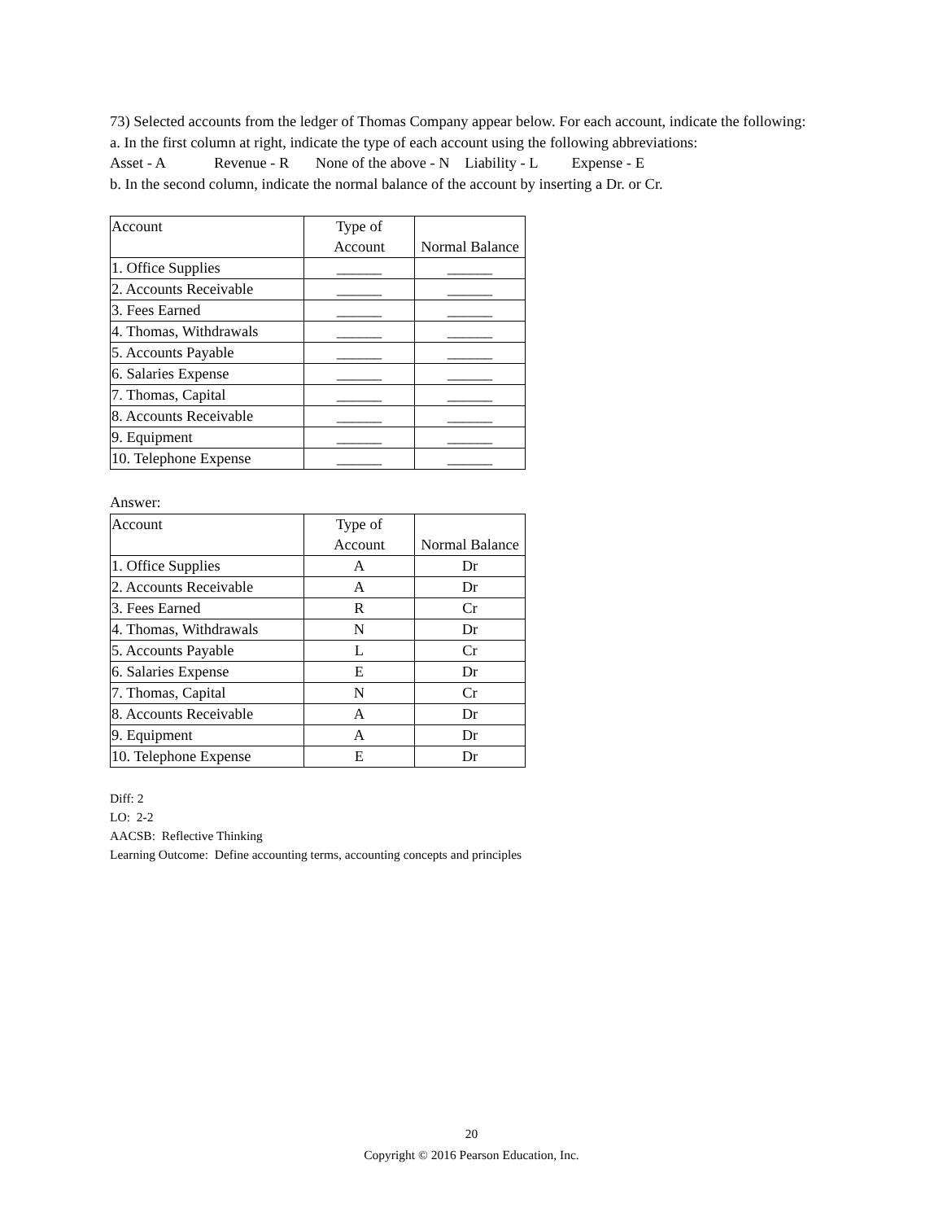73) Selected accounts from the ledger of Thomas Company appear below. For each account, indicate the following:
a. In the first column at right, indicate the type of each account using the following abbreviations:
Asset - A Revenue - R None of the above - N Liability - L Expense - E
b. In the second column, indicate the normal balance of the account by inserting a Dr. or Cr.
| Account | Type of Account | Normal Balance |
| 1. Office Supplies | ______ | ______ |
| 2. Accounts Receivable | ______ | ______ |
| 3. Fees Earned | ______ | ______ |
| 4. Thomas, Withdrawals | ______ | ______ |
| 5. Accounts Payable | ______ | ______ |
| 6. Salaries Expense | ______ | ______ |
| 7. Thomas, Capital | ______ | ______ |
| 8. Accounts Receivable | ______ | ______ |
| 9. Equipment | ______ | ______ |
| 10. Telephone Expense | ______ | ______ |
Answer:
| Account | Type of Account | Normal Balance |
| 1. Office Supplies | A | Dr |
| 2. Accounts Receivable | A | Dr |
| 3. Fees Earned | R | Cr |
| 4. Thomas, Withdrawals | N | Dr |
| 5. Accounts Payable | L | Cr |
| 6. Salaries Expense | E | Dr |
| 7. Thomas, Capital | N | Cr |
| 8. Accounts Receivable | A | Dr |
| 9. Equipment | A | Dr |
| 10. Telephone Expense | E | Dr |
Diff: 2
LO: 2-2
AACSB: Reflective Thinking
Learning Outcome: Define accounting terms, accounting concepts and principles
20
Copyright © 2016 Pearson Education, Inc.